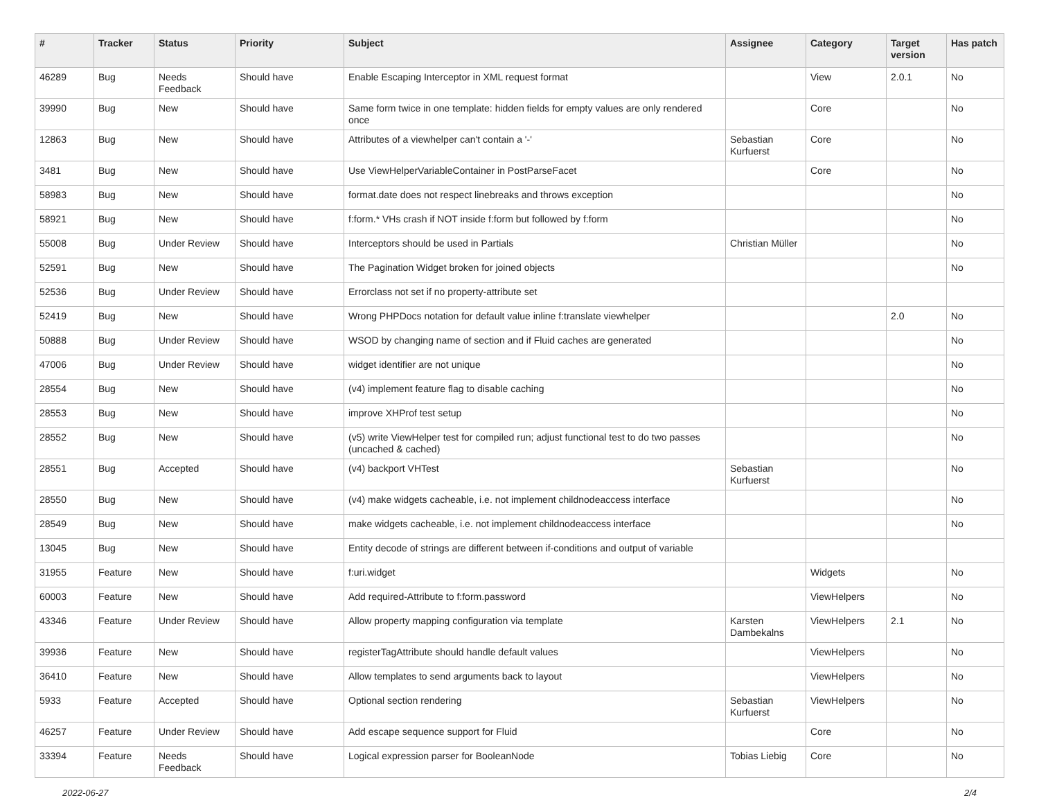| # | Tracker | Status | Priority | Subject | Assignee | Category | Target version | Has patch |
| --- | --- | --- | --- | --- | --- | --- | --- | --- |
| 46289 | Bug | Needs Feedback | Should have | Enable Escaping Interceptor in XML request format | | View | 2.0.1 | No |
| 39990 | Bug | New | Should have | Same form twice in one template: hidden fields for empty values are only rendered once | | Core | | No |
| 12863 | Bug | New | Should have | Attributes of a viewhelper can't contain a '-' | Sebastian Kurfuerst | Core | | No |
| 3481 | Bug | New | Should have | Use ViewHelperVariableContainer in PostParseFacet | | Core | | No |
| 58983 | Bug | New | Should have | format.date does not respect linebreaks and throws exception | | | | No |
| 58921 | Bug | New | Should have | f:form.* VHs crash if NOT inside f:form but followed by f:form | | | | No |
| 55008 | Bug | Under Review | Should have | Interceptors should be used in Partials | Christian Müller | | | No |
| 52591 | Bug | New | Should have | The Pagination Widget broken for joined objects | | | | No |
| 52536 | Bug | Under Review | Should have | Errorclass not set if no property-attribute set | | | | |
| 52419 | Bug | New | Should have | Wrong PHPDocs notation for default value inline f:translate viewhelper | | | 2.0 | No |
| 50888 | Bug | Under Review | Should have | WSOD by changing name of section and if Fluid caches are generated | | | | No |
| 47006 | Bug | Under Review | Should have | widget identifier are not unique | | | | No |
| 28554 | Bug | New | Should have | (v4) implement feature flag to disable caching | | | | No |
| 28553 | Bug | New | Should have | improve XHProf test setup | | | | No |
| 28552 | Bug | New | Should have | (v5) write ViewHelper test for compiled run; adjust functional test to do two passes (uncached & cached) | | | | No |
| 28551 | Bug | Accepted | Should have | (v4) backport VHTest | Sebastian Kurfuerst | | | No |
| 28550 | Bug | New | Should have | (v4) make widgets cacheable, i.e. not implement childnodeaccess interface | | | | No |
| 28549 | Bug | New | Should have | make widgets cacheable, i.e. not implement childnodeaccess interface | | | | No |
| 13045 | Bug | New | Should have | Entity decode of strings are different between if-conditions and output of variable | | | | |
| 31955 | Feature | New | Should have | f:uri.widget | | Widgets | | No |
| 60003 | Feature | New | Should have | Add required-Attribute to f:form.password | | ViewHelpers | | No |
| 43346 | Feature | Under Review | Should have | Allow property mapping configuration via template | Karsten Dambekalns | ViewHelpers | 2.1 | No |
| 39936 | Feature | New | Should have | registerTagAttribute should handle default values | | ViewHelpers | | No |
| 36410 | Feature | New | Should have | Allow templates to send arguments back to layout | | ViewHelpers | | No |
| 5933 | Feature | Accepted | Should have | Optional section rendering | Sebastian Kurfuerst | ViewHelpers | | No |
| 46257 | Feature | Under Review | Should have | Add escape sequence support for Fluid | | Core | | No |
| 33394 | Feature | Needs Feedback | Should have | Logical expression parser for BooleanNode | Tobias Liebig | Core | | No |
2022-06-27 2/4